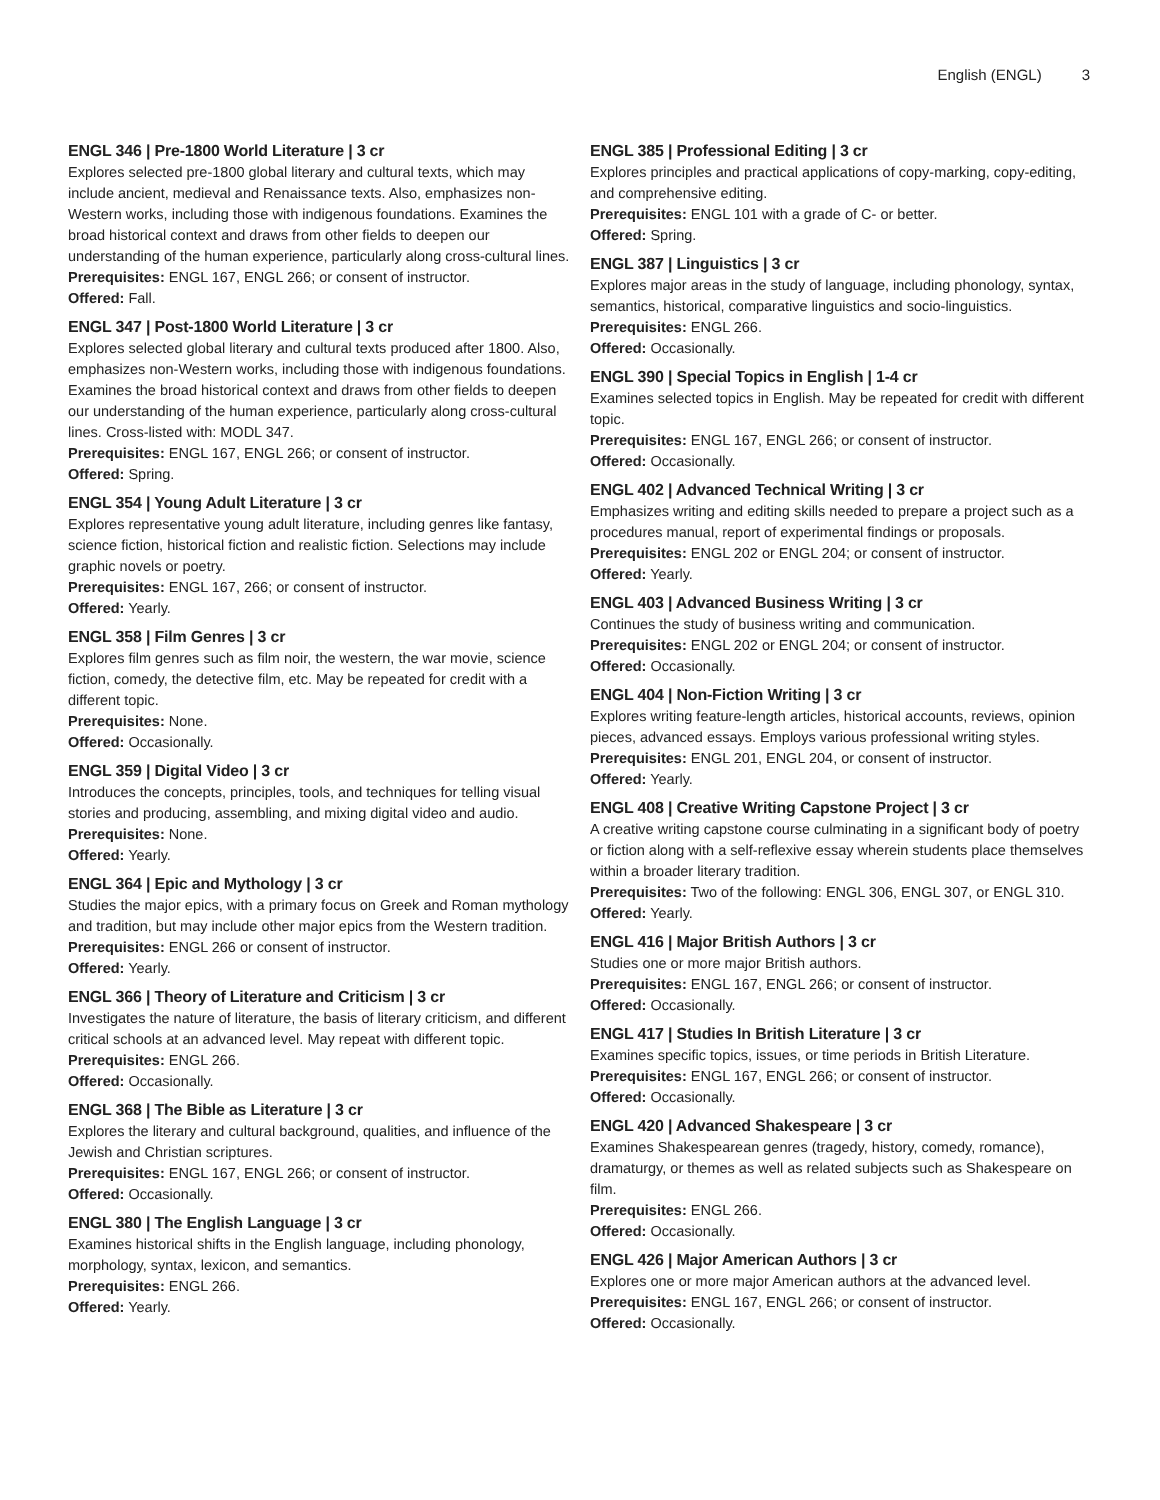English (ENGL) 3
ENGL 346 | Pre-1800 World Literature | 3 cr
Explores selected pre-1800 global literary and cultural texts, which may include ancient, medieval and Renaissance texts. Also, emphasizes non-Western works, including those with indigenous foundations. Examines the broad historical context and draws from other fields to deepen our understanding of the human experience, particularly along cross-cultural lines.
Prerequisites: ENGL 167, ENGL 266; or consent of instructor.
Offered: Fall.
ENGL 347 | Post-1800 World Literature | 3 cr
Explores selected global literary and cultural texts produced after 1800. Also, emphasizes non-Western works, including those with indigenous foundations. Examines the broad historical context and draws from other fields to deepen our understanding of the human experience, particularly along cross-cultural lines. Cross-listed with: MODL 347.
Prerequisites: ENGL 167, ENGL 266; or consent of instructor.
Offered: Spring.
ENGL 354 | Young Adult Literature | 3 cr
Explores representative young adult literature, including genres like fantasy, science fiction, historical fiction and realistic fiction. Selections may include graphic novels or poetry.
Prerequisites: ENGL 167, 266; or consent of instructor.
Offered: Yearly.
ENGL 358 | Film Genres | 3 cr
Explores film genres such as film noir, the western, the war movie, science fiction, comedy, the detective film, etc. May be repeated for credit with a different topic.
Prerequisites: None.
Offered: Occasionally.
ENGL 359 | Digital Video | 3 cr
Introduces the concepts, principles, tools, and techniques for telling visual stories and producing, assembling, and mixing digital video and audio.
Prerequisites: None.
Offered: Yearly.
ENGL 364 | Epic and Mythology | 3 cr
Studies the major epics, with a primary focus on Greek and Roman mythology and tradition, but may include other major epics from the Western tradition.
Prerequisites: ENGL 266 or consent of instructor.
Offered: Yearly.
ENGL 366 | Theory of Literature and Criticism | 3 cr
Investigates the nature of literature, the basis of literary criticism, and different critical schools at an advanced level. May repeat with different topic.
Prerequisites: ENGL 266.
Offered: Occasionally.
ENGL 368 | The Bible as Literature | 3 cr
Explores the literary and cultural background, qualities, and influence of the Jewish and Christian scriptures.
Prerequisites: ENGL 167, ENGL 266; or consent of instructor.
Offered: Occasionally.
ENGL 380 | The English Language | 3 cr
Examines historical shifts in the English language, including phonology, morphology, syntax, lexicon, and semantics.
Prerequisites: ENGL 266.
Offered: Yearly.
ENGL 385 | Professional Editing | 3 cr
Explores principles and practical applications of copy-marking, copy-editing, and comprehensive editing.
Prerequisites: ENGL 101 with a grade of C- or better.
Offered: Spring.
ENGL 387 | Linguistics | 3 cr
Explores major areas in the study of language, including phonology, syntax, semantics, historical, comparative linguistics and socio-linguistics.
Prerequisites: ENGL 266.
Offered: Occasionally.
ENGL 390 | Special Topics in English | 1-4 cr
Examines selected topics in English. May be repeated for credit with different topic.
Prerequisites: ENGL 167, ENGL 266; or consent of instructor.
Offered: Occasionally.
ENGL 402 | Advanced Technical Writing | 3 cr
Emphasizes writing and editing skills needed to prepare a project such as a procedures manual, report of experimental findings or proposals.
Prerequisites: ENGL 202 or ENGL 204; or consent of instructor.
Offered: Yearly.
ENGL 403 | Advanced Business Writing | 3 cr
Continues the study of business writing and communication.
Prerequisites: ENGL 202 or ENGL 204; or consent of instructor.
Offered: Occasionally.
ENGL 404 | Non-Fiction Writing | 3 cr
Explores writing feature-length articles, historical accounts, reviews, opinion pieces, advanced essays. Employs various professional writing styles.
Prerequisites: ENGL 201, ENGL 204, or consent of instructor.
Offered: Yearly.
ENGL 408 | Creative Writing Capstone Project | 3 cr
A creative writing capstone course culminating in a significant body of poetry or fiction along with a self-reflexive essay wherein students place themselves within a broader literary tradition.
Prerequisites: Two of the following: ENGL 306, ENGL 307, or ENGL 310.
Offered: Yearly.
ENGL 416 | Major British Authors | 3 cr
Studies one or more major British authors.
Prerequisites: ENGL 167, ENGL 266; or consent of instructor.
Offered: Occasionally.
ENGL 417 | Studies In British Literature | 3 cr
Examines specific topics, issues, or time periods in British Literature.
Prerequisites: ENGL 167, ENGL 266; or consent of instructor.
Offered: Occasionally.
ENGL 420 | Advanced Shakespeare | 3 cr
Examines Shakespearean genres (tragedy, history, comedy, romance), dramaturgy, or themes as well as related subjects such as Shakespeare on film.
Prerequisites: ENGL 266.
Offered: Occasionally.
ENGL 426 | Major American Authors | 3 cr
Explores one or more major American authors at the advanced level.
Prerequisites: ENGL 167, ENGL 266; or consent of instructor.
Offered: Occasionally.